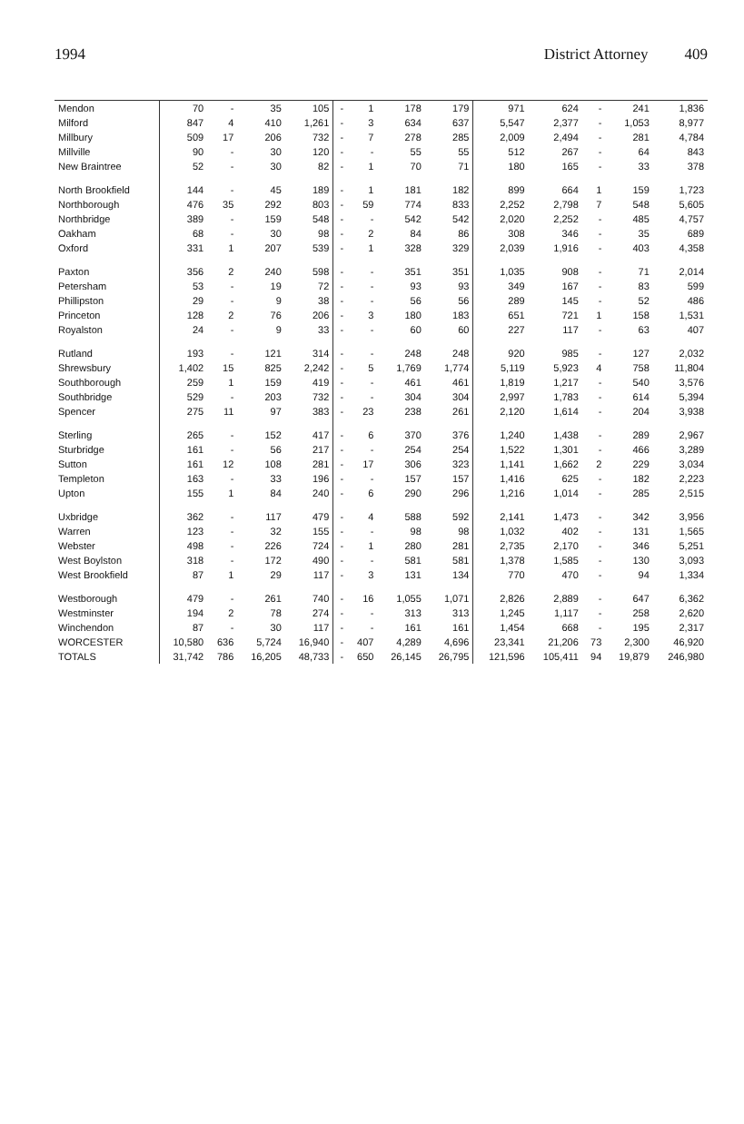1994 District Attorney 409
| Mendon | 70 | - | 35 | 105 | - | 1 | 178 | 179 | 971 | 624 | - | 241 | 1,836 |
| Milford | 847 | 4 | 410 | 1,261 | - | 3 | 634 | 637 | 5,547 | 2,377 | - | 1,053 | 8,977 |
| Millbury | 509 | 17 | 206 | 732 | - | 7 | 278 | 285 | 2,009 | 2,494 | - | 281 | 4,784 |
| Millville | 90 | - | 30 | 120 | - | - | 55 | 55 | 512 | 267 | - | 64 | 843 |
| New Braintree | 52 | - | 30 | 82 | - | 1 | 70 | 71 | 180 | 165 | - | 33 | 378 |
| North Brookfield | 144 | - | 45 | 189 | - | 1 | 181 | 182 | 899 | 664 | 1 | 159 | 1,723 |
| Northborough | 476 | 35 | 292 | 803 | - | 59 | 774 | 833 | 2,252 | 2,798 | 7 | 548 | 5,605 |
| Northbridge | 389 | - | 159 | 548 | - | - | 542 | 542 | 2,020 | 2,252 | - | 485 | 4,757 |
| Oakham | 68 | - | 30 | 98 | - | 2 | 84 | 86 | 308 | 346 | - | 35 | 689 |
| Oxford | 331 | 1 | 207 | 539 | - | 1 | 328 | 329 | 2,039 | 1,916 | - | 403 | 4,358 |
| Paxton | 356 | 2 | 240 | 598 | - | - | 351 | 351 | 1,035 | 908 | - | 71 | 2,014 |
| Petersham | 53 | - | 19 | 72 | - | - | 93 | 93 | 349 | 167 | - | 83 | 599 |
| Phillipston | 29 | - | 9 | 38 | - | - | 56 | 56 | 289 | 145 | - | 52 | 486 |
| Princeton | 128 | 2 | 76 | 206 | - | 3 | 180 | 183 | 651 | 721 | 1 | 158 | 1,531 |
| Royalston | 24 | - | 9 | 33 | - | - | 60 | 60 | 227 | 117 | - | 63 | 407 |
| Rutland | 193 | - | 121 | 314 | - | - | 248 | 248 | 920 | 985 | - | 127 | 2,032 |
| Shrewsbury | 1,402 | 15 | 825 | 2,242 | - | 5 | 1,769 | 1,774 | 5,119 | 5,923 | 4 | 758 | 11,804 |
| Southborough | 259 | 1 | 159 | 419 | - | - | 461 | 461 | 1,819 | 1,217 | - | 540 | 3,576 |
| Southbridge | 529 | - | 203 | 732 | - | - | 304 | 304 | 2,997 | 1,783 | - | 614 | 5,394 |
| Spencer | 275 | 11 | 97 | 383 | - | 23 | 238 | 261 | 2,120 | 1,614 | - | 204 | 3,938 |
| Sterling | 265 | - | 152 | 417 | - | 6 | 370 | 376 | 1,240 | 1,438 | - | 289 | 2,967 |
| Sturbridge | 161 | - | 56 | 217 | - | - | 254 | 254 | 1,522 | 1,301 | - | 466 | 3,289 |
| Sutton | 161 | 12 | 108 | 281 | - | 17 | 306 | 323 | 1,141 | 1,662 | 2 | 229 | 3,034 |
| Templeton | 163 | - | 33 | 196 | - | - | 157 | 157 | 1,416 | 625 | - | 182 | 2,223 |
| Upton | 155 | 1 | 84 | 240 | - | 6 | 290 | 296 | 1,216 | 1,014 | - | 285 | 2,515 |
| Uxbridge | 362 | - | 117 | 479 | - | 4 | 588 | 592 | 2,141 | 1,473 | - | 342 | 3,956 |
| Warren | 123 | - | 32 | 155 | - | - | 98 | 98 | 1,032 | 402 | - | 131 | 1,565 |
| Webster | 498 | - | 226 | 724 | - | 1 | 280 | 281 | 2,735 | 2,170 | - | 346 | 5,251 |
| West Boylston | 318 | - | 172 | 490 | - | - | 581 | 581 | 1,378 | 1,585 | - | 130 | 3,093 |
| West Brookfield | 87 | 1 | 29 | 117 | - | 3 | 131 | 134 | 770 | 470 | - | 94 | 1,334 |
| Westborough | 479 | - | 261 | 740 | - | 16 | 1,055 | 1,071 | 2,826 | 2,889 | - | 647 | 6,362 |
| Westminster | 194 | 2 | 78 | 274 | - | - | 313 | 313 | 1,245 | 1,117 | - | 258 | 2,620 |
| Winchendon | 87 | - | 30 | 117 | - | - | 161 | 161 | 1,454 | 668 | - | 195 | 2,317 |
| WORCESTER | 10,580 | 636 | 5,724 | 16,940 | - | 407 | 4,289 | 4,696 | 23,341 | 21,206 | 73 | 2,300 | 46,920 |
| TOTALS | 31,742 | 786 | 16,205 | 48,733 | - | 650 | 26,145 | 26,795 | 121,596 | 105,411 | 94 | 19,879 | 246,980 |